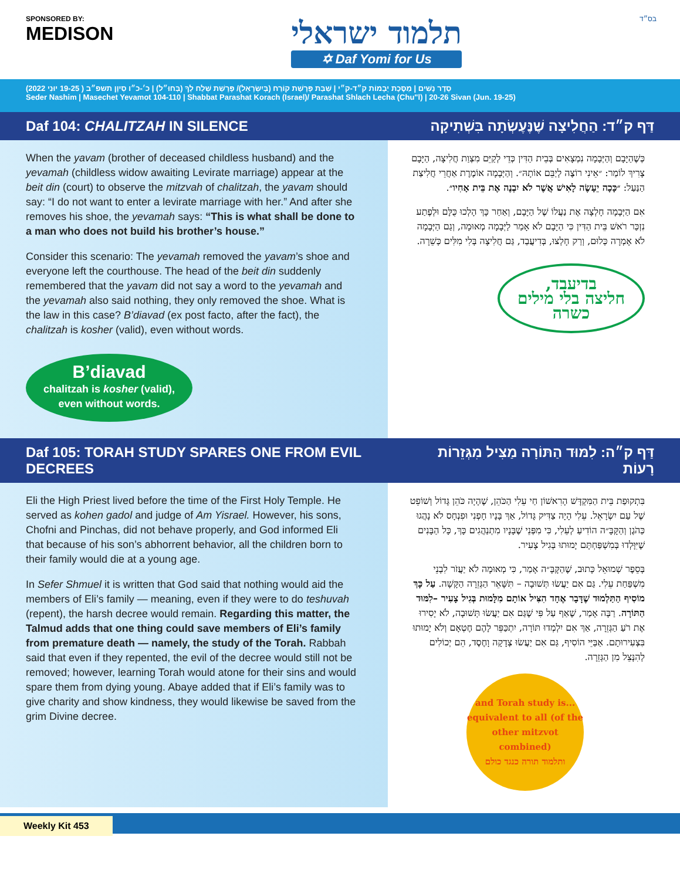SPONSORED BY:
MEDISON
תלמוד ישראלי
✡ Daf Yomi for Us
בס״ד
סֵדֶר נָשִׁים | מַסֶּכֶת יְבָמוֹת ק״ד-ק״י | שַׁבַּת פָּרָשַׁת קוֹרַח (בְּיִשְׂרָאֵל)/ פָּרָשַׁת שְׁלַח לְךָ (בְּחוּ״ל) | כ׳-כ״ו סִיוָן תשפ״ב ( 19-25 יוּנִי 2022)
Seder Nashim | Masechet Yevamot 104-110 | Shabbat Parashat Korach (Israel)/ Parashat Shlach Lecha (Chu"l) | 20-26 Sivan (Jun. 19-25)
Daf 104: CHALITZAH IN SILENCE דַּף ק״ד: הַחֲלִיצָה שֶׁנֶּעֶשְׂתָה בִּשְׁתִיקָה
When the yavam (brother of deceased childless husband) and the yevamah (childless widow awaiting Levirate marriage) appear at the beit din (court) to observe the mitzvah of chalitzah, the yavam should say: “I do not want to enter a levirate marriage with her.” And after she removes his shoe, the yevamah says: “This is what shall be done to a man who does not build his brother’s house.”
Consider this scenario: The yevamah removed the yavam’s shoe and everyone left the courthouse. The head of the beit din suddenly remembered that the yavam did not say a word to the yevamah and the yevamah also said nothing, they only removed the shoe. What is the law in this case? B’diavad (ex post facto, after the fact), the chalitzah is kosher (valid), even without words.
B’diavad
chalitzah is kosher (valid),
even without words.
כְּשֶׁהַיָּבָם וְהַיְּבָמָה נִמְצָאִים בְּבֵית הַדִּין כְּדֵי לְקַיֵּם מִצְוַת חֲלִיצָה, הַיָּבָם צָרִיךְ לוֹמַר: ״אֵינִי רוֹצֶה לְיַבֵּם אוֹתָהּ״. וְהַיְּבָמָה אוֹמֶרֶת אַחֲרֵי חֲלִיצַת הַנַּעַל: ״כָּכָה יֵעָשֶׂה לָאִישׁ אֲשֶׁר לֹא יִבְנֶה אֶת בֵּית אָחִיו״.
אִם הַיְּבָמָה חָלְצָה אֶת נַעֲלוֹ שֶׁל הַיָּבָם, וְאַחַר כָּךְ הָלְכוּ כֻּלָּם וּלְפֶתַע נִזְכַּר רֹאשׁ בֵּית הַדִּין כִּי הַיָּבָם לֹא אָמַר לַיְּבָמָה מְאוּמָה, וְגַם הַיְּבָמָה לֹא אָמְרָה כְּלוּם, וְרַק חָלְצוּ, בְּדִיעֲבַד, גַּם חֲלִיצָה בְּלִי מִלִּים כְּשֵׁרָה.
בדיעבד,
חליצה בלי מילים
כשרה
Daf 105: TORAH STUDY SPARES ONE FROM EVIL DECREES דַּף ק״ה: לִמּוּד הַתּוֹרָה מַצִּיל מִגְּזֵרוֹת רָעוֹת
Eli the High Priest lived before the time of the First Holy Temple. He served as kohen gadol and judge of Am Yisrael. However, his sons, Chofni and Pinchas, did not behave properly, and God informed Eli that because of his son’s abhorrent behavior, all the children born to their family would die at a young age.
In Sefer Shmuel it is written that God said that nothing would aid the members of Eli’s family — meaning, even if they were to do teshuvah (repent), the harsh decree would remain. Regarding this matter, the Talmud adds that one thing could save members of Eli’s family from premature death — namely, the study of the Torah. Rabbah said that even if they repented, the evil of the decree would still not be removed; however, learning Torah would atone for their sins and would spare them from dying young. Abaye added that if Eli’s family was to give charity and show kindness, they would likewise be saved from the grim Divine decree.
בִּתְקוּפַת בֵּית הַמִּקְדָּשׁ הָרִאשׁוֹן חַי עֵלִי הַכֹּהֵן, שֶׁהָיָה כֹּהֵן גָּדוֹל וְשׁוֹפֵט שֶׁל עַם יִשְׂרָאֵל. עֵלִי הָיָה צַדִּיק גָּדוֹל, אַךְ בָּנָיו חָפְנִי וּפִנְחָס לֹא נָהֲגוּ כַּהֹגֶן וְהַקָּבָּ״ה הוֹדִיעַ לְעֵלִי, כִּי מִפְּנֵי שֶׁבָּנָיו מִתְנַהֲגִים כָּךְ, כָּל הַבָּנִים שֶׁיִּוָּלְדוּ בְּמִשְׁפַּחְתָּם יָמוּתוּ בְּגִיל צָעִיר.
בְּסֵפֶר שְׁמוּאֵל כָּתוּב, שֶׁהַקָּבָּ״ה אָמַר, כִּי מְאוּמָה לֹא יַעֲזֹר לִבְנֵי מִשְׁפַּחַת עֵלִי. גַּם אִם יַעֲשׂוּ תְּשׁוּבָה – תִּשָּׁאֵר הַגְּזֵרָה הַקָּשָׁה. עַל כָּךְ מוֹסִיף הַתַּלְמוּד שֶׁדָּבָר אֶחָד הִצִּיל אוֹתָם מִלָּמוּת בְּגִיל צָעִיר –לִמּוּד הַתּוֹרָה. רַבָּה אָמַר, שֶׁאַף עַל פִּי שֶׁגַּם אִם יַעֲשׂוּ תְּשׁוּבָה, לֹא יָסִירוּ אֶת רֹעַ הַגְּזֵרָה, אַךְ אִם יִלְמְדוּ תּוֹרָה, יִתְכַּפֵּר לָהֶם חֶטְאָם וְלֹא יָמוּתוּ בִּצְעִירוּתָם. אַבַּיֵּי הוֹסִיף, גַּם אִם יַעֲשׂוּ צְדָקָה וָחֶסֶד, הֵם יְכוֹלִים לְהִנָּצֵל מִן הַגְּזֵרָה.
...and Torah study is equivalent to all (of the other mitzvot combined)
ותלמוד תורה כנגד כולם
Weekly Kit 453